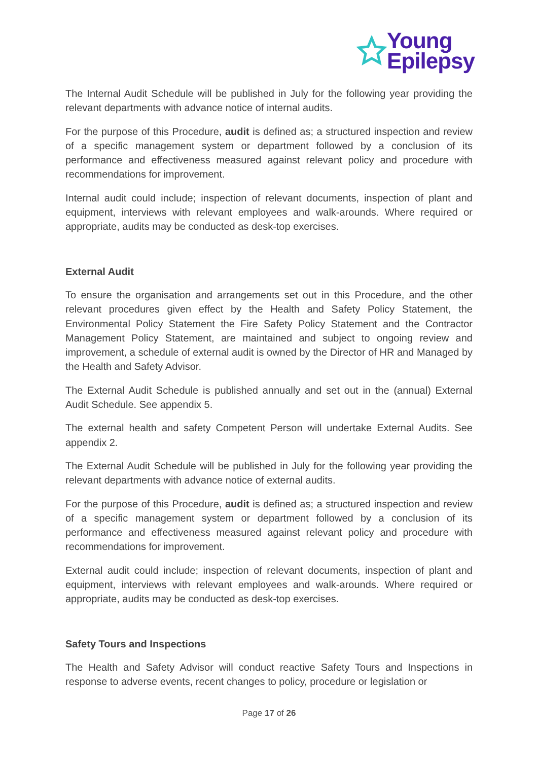Young
Epilepsy
The Internal Audit Schedule will be published in July for the following year providing the relevant departments with advance notice of internal audits.
For the purpose of this Procedure, audit is defined as; a structured inspection and review of a specific management system or department followed by a conclusion of its performance and effectiveness measured against relevant policy and procedure with recommendations for improvement.
Internal audit could include; inspection of relevant documents, inspection of plant and equipment, interviews with relevant employees and walk-arounds. Where required or appropriate, audits may be conducted as desk-top exercises.
External Audit
To ensure the organisation and arrangements set out in this Procedure, and the other relevant procedures given effect by the Health and Safety Policy Statement, the Environmental Policy Statement the Fire Safety Policy Statement and the Contractor Management Policy Statement, are maintained and subject to ongoing review and improvement, a schedule of external audit is owned by the Director of HR and Managed by the Health and Safety Advisor.
The External Audit Schedule is published annually and set out in the (annual) External Audit Schedule. See appendix 5.
The external health and safety Competent Person will undertake External Audits. See appendix 2.
The External Audit Schedule will be published in July for the following year providing the relevant departments with advance notice of external audits.
For the purpose of this Procedure, audit is defined as; a structured inspection and review of a specific management system or department followed by a conclusion of its performance and effectiveness measured against relevant policy and procedure with recommendations for improvement.
External audit could include; inspection of relevant documents, inspection of plant and equipment, interviews with relevant employees and walk-arounds. Where required or appropriate, audits may be conducted as desk-top exercises.
Safety Tours and Inspections
The Health and Safety Advisor will conduct reactive Safety Tours and Inspections in response to adverse events, recent changes to policy, procedure or legislation or
Page 17 of 26